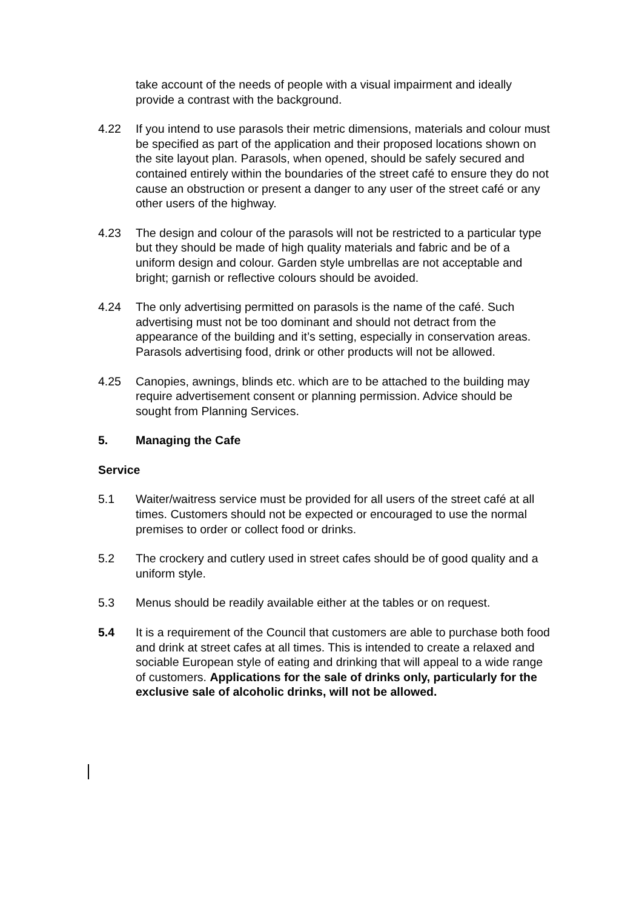take account of the needs of people with a visual impairment and ideally provide a contrast with the background.
4.22 If you intend to use parasols their metric dimensions, materials and colour must be specified as part of the application and their proposed locations shown on the site layout plan. Parasols, when opened, should be safely secured and contained entirely within the boundaries of the street café to ensure they do not cause an obstruction or present a danger to any user of the street café or any other users of the highway.
4.23 The design and colour of the parasols will not be restricted to a particular type but they should be made of high quality materials and fabric and be of a uniform design and colour. Garden style umbrellas are not acceptable and bright; garnish or reflective colours should be avoided.
4.24 The only advertising permitted on parasols is the name of the café. Such advertising must not be too dominant and should not detract from the appearance of the building and it’s setting, especially in conservation areas. Parasols advertising food, drink or other products will not be allowed.
4.25 Canopies, awnings, blinds etc. which are to be attached to the building may require advertisement consent or planning permission. Advice should be sought from Planning Services.
5. Managing the Cafe
Service
5.1 Waiter/waitress service must be provided for all users of the street café at all times. Customers should not be expected or encouraged to use the normal premises to order or collect food or drinks.
5.2 The crockery and cutlery used in street cafes should be of good quality and a uniform style.
5.3 Menus should be readily available either at the tables or on request.
5.4 It is a requirement of the Council that customers are able to purchase both food and drink at street cafes at all times. This is intended to create a relaxed and sociable European style of eating and drinking that will appeal to a wide range of customers. Applications for the sale of drinks only, particularly for the exclusive sale of alcoholic drinks, will not be allowed.